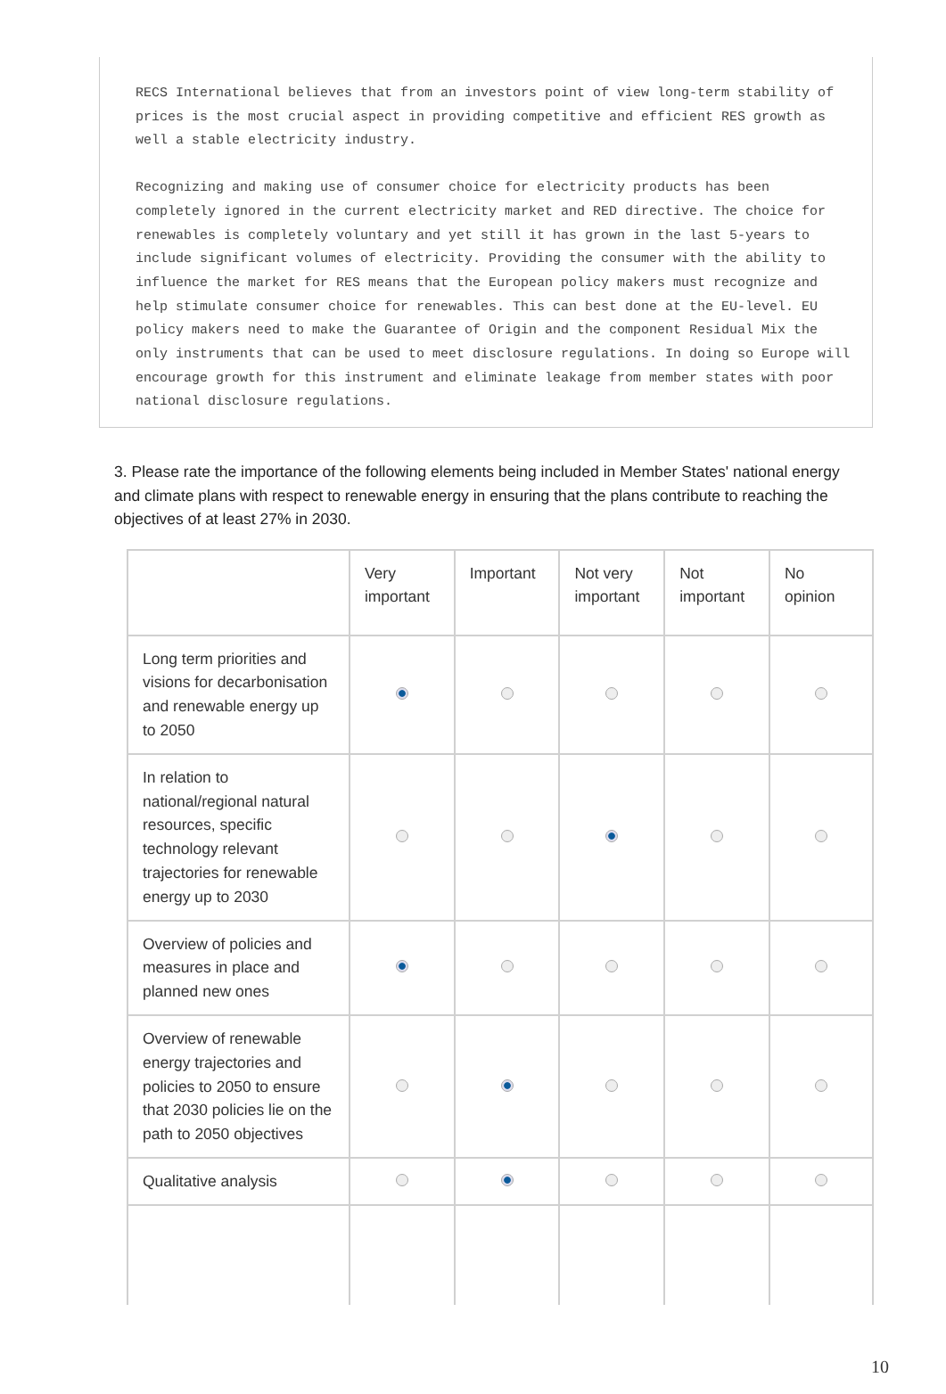RECS International believes that from an investors point of view long-term stability of prices is the most crucial aspect in providing competitive and efficient RES growth as well a stable electricity industry.
Recognizing and making use of consumer choice for electricity products has been completely ignored in the current electricity market and RED directive. The choice for renewables is completely voluntary and yet still it has grown in the last 5-years to include significant volumes of electricity. Providing the consumer with the ability to influence the market for RES means that the European policy makers must recognize and help stimulate consumer choice for renewables. This can best done at the EU-level. EU policy makers need to make the Guarantee of Origin and the component Residual Mix the only instruments that can be used to meet disclosure regulations. In doing so Europe will encourage growth for this instrument and eliminate leakage from member states with poor national disclosure regulations.
3. Please rate the importance of the following elements being included in Member States' national energy and climate plans with respect to renewable energy in ensuring that the plans contribute to reaching the objectives of at least 27% in 2030.
| | Very important | Important | Not very important | Not important | No opinion |
| --- | --- | --- | --- | --- | --- |
| Long term priorities and visions for decarbonisation and renewable energy up to 2050 | | | | | |
| In relation to national/regional natural resources, specific technology relevant trajectories for renewable energy up to 2030 | | | | | |
| Overview of policies and measures in place and planned new ones | | | | | |
| Overview of renewable energy trajectories and policies to 2050 to ensure that 2030 policies lie on the path to 2050 objectives | | | | | |
| Qualitative analysis | | | | | |
10